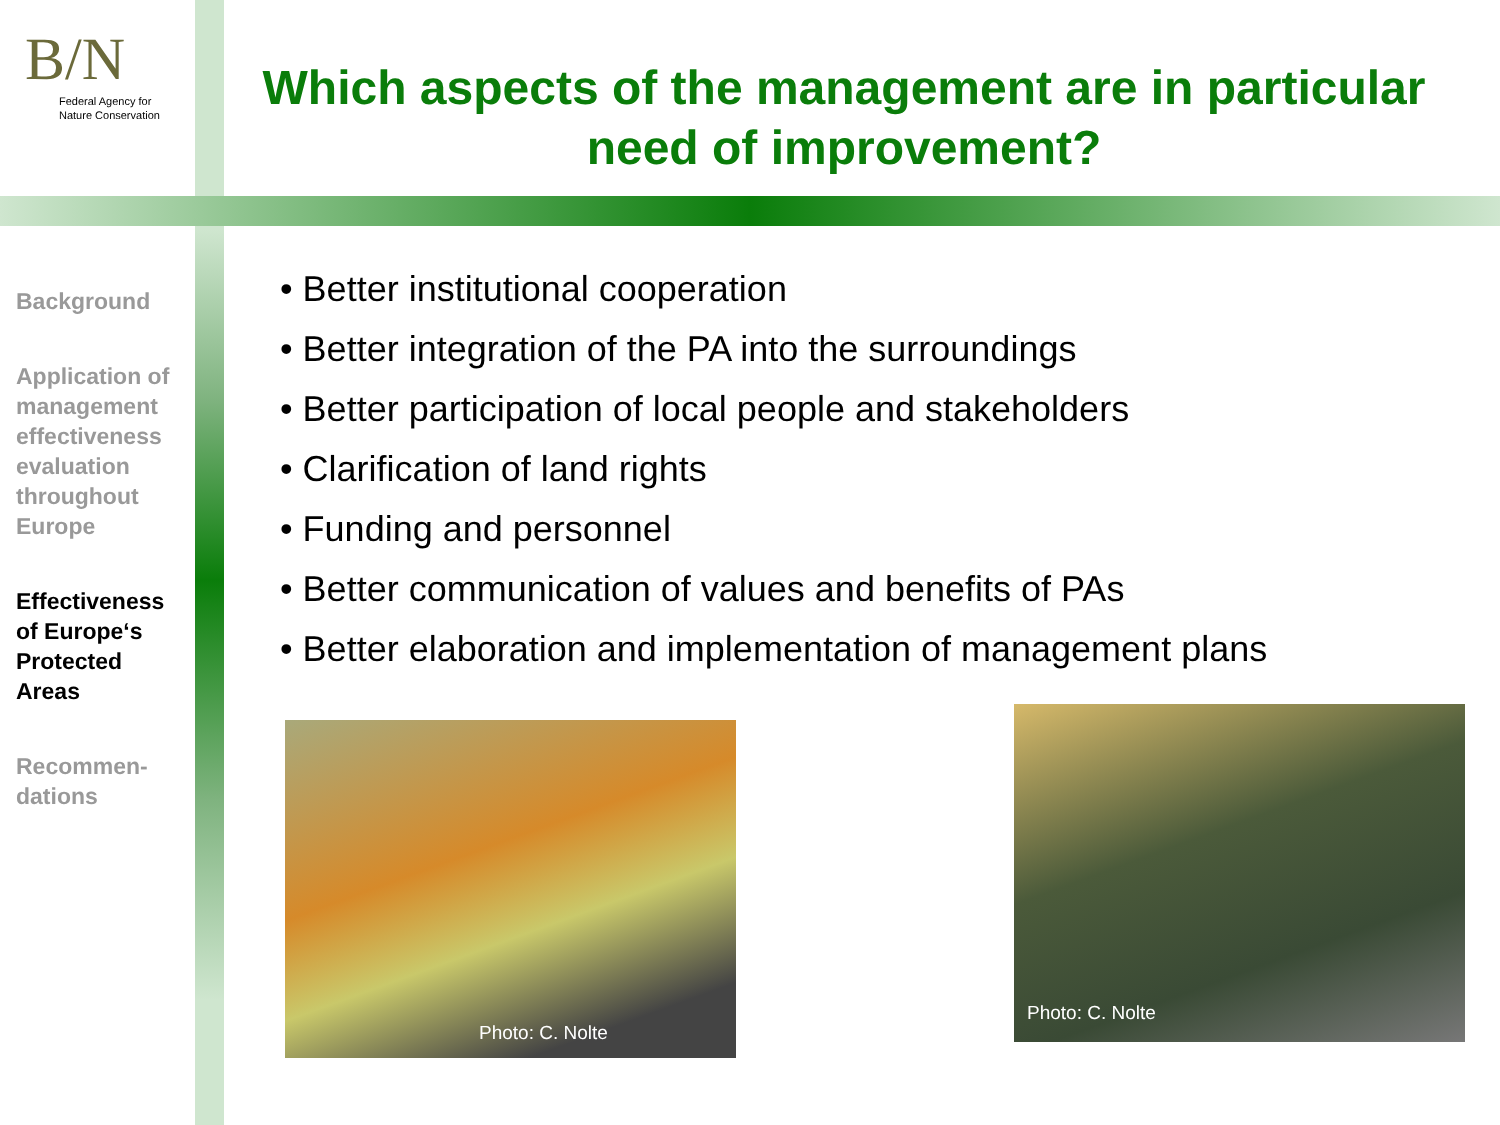B/N
Federal Agency for
Nature Conservation
Which aspects of the management are in particular need of improvement?
Background
Application of management effectiveness evaluation throughout Europe
Effectiveness of Europe‘s Protected Areas
Recommen-dations
• Better institutional cooperation
• Better integration of the PA into the surroundings
• Better participation of local people and stakeholders
• Clarification of land rights
• Funding and personnel
• Better communication of values and benefits of PAs
• Better elaboration and implementation of management plans
Photo: C. Nolte
Photo: C. Nolte